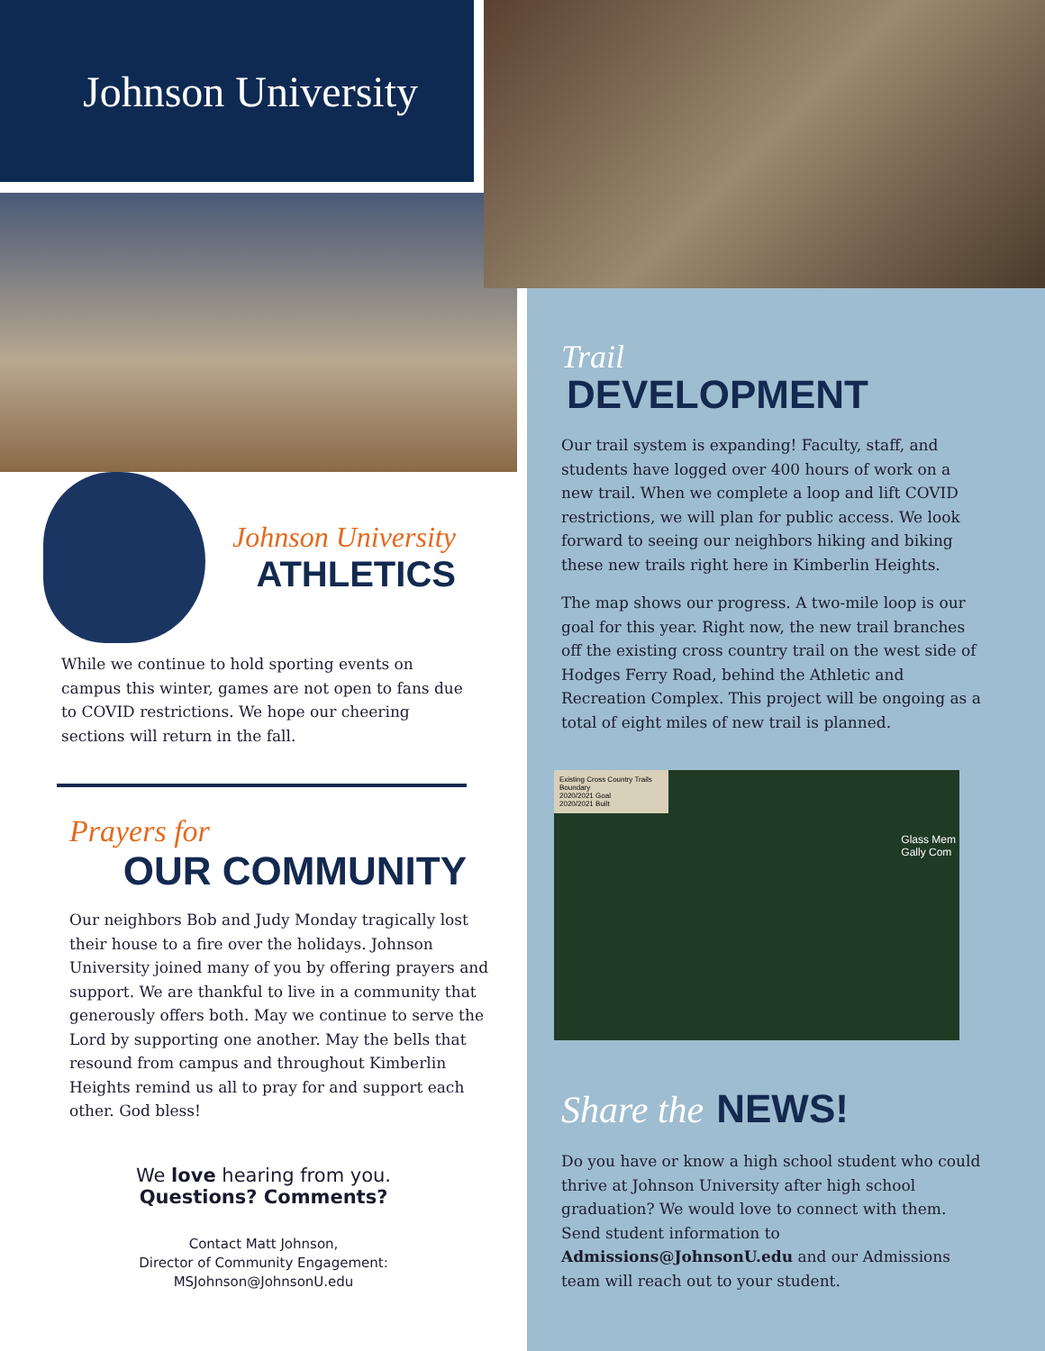Johnson University
Johnson University
ATHLETICS
While we continue to hold sporting events on campus this winter, games are not open to fans due to COVID restrictions. We hope our cheering sections will return in the fall.
Prayers for
OUR COMMUNITY
Our neighbors Bob and Judy Monday tragically lost their house to a fire over the holidays. Johnson University joined many of you by offering prayers and support. We are thankful to live in a community that generously offers both. May we continue to serve the Lord by supporting one another. May the bells that resound from campus and throughout Kimberlin Heights remind us all to pray for and support each other. God bless!
We love hearing from you.
Questions? Comments?
Contact Matt Johnson,
Director of Community Engagement:
MSJohnson@JohnsonU.edu
Trail
DEVELOPMENT
Our trail system is expanding! Faculty, staff, and students have logged over 400 hours of work on a new trail. When we complete a loop and lift COVID restrictions, we will plan for public access. We look forward to seeing our neighbors hiking and biking these new trails right here in Kimberlin Heights.
The map shows our progress. A two-mile loop is our goal for this year. Right now, the new trail branches off the existing cross country trail on the west side of Hodges Ferry Road, behind the Athletic and Recreation Complex. This project will be ongoing as a total of eight miles of new trail is planned.
Existing Cross Country Trails
Boundary
2020/2021 Goal
2020/2021 Built
Glass Mem
Gally Com
Share the NEWS!
Do you have or know a high school student who could thrive at Johnson University after high school graduation? We would love to connect with them. Send student information to Admissions@JohnsonU.edu and our Admissions team will reach out to your student.